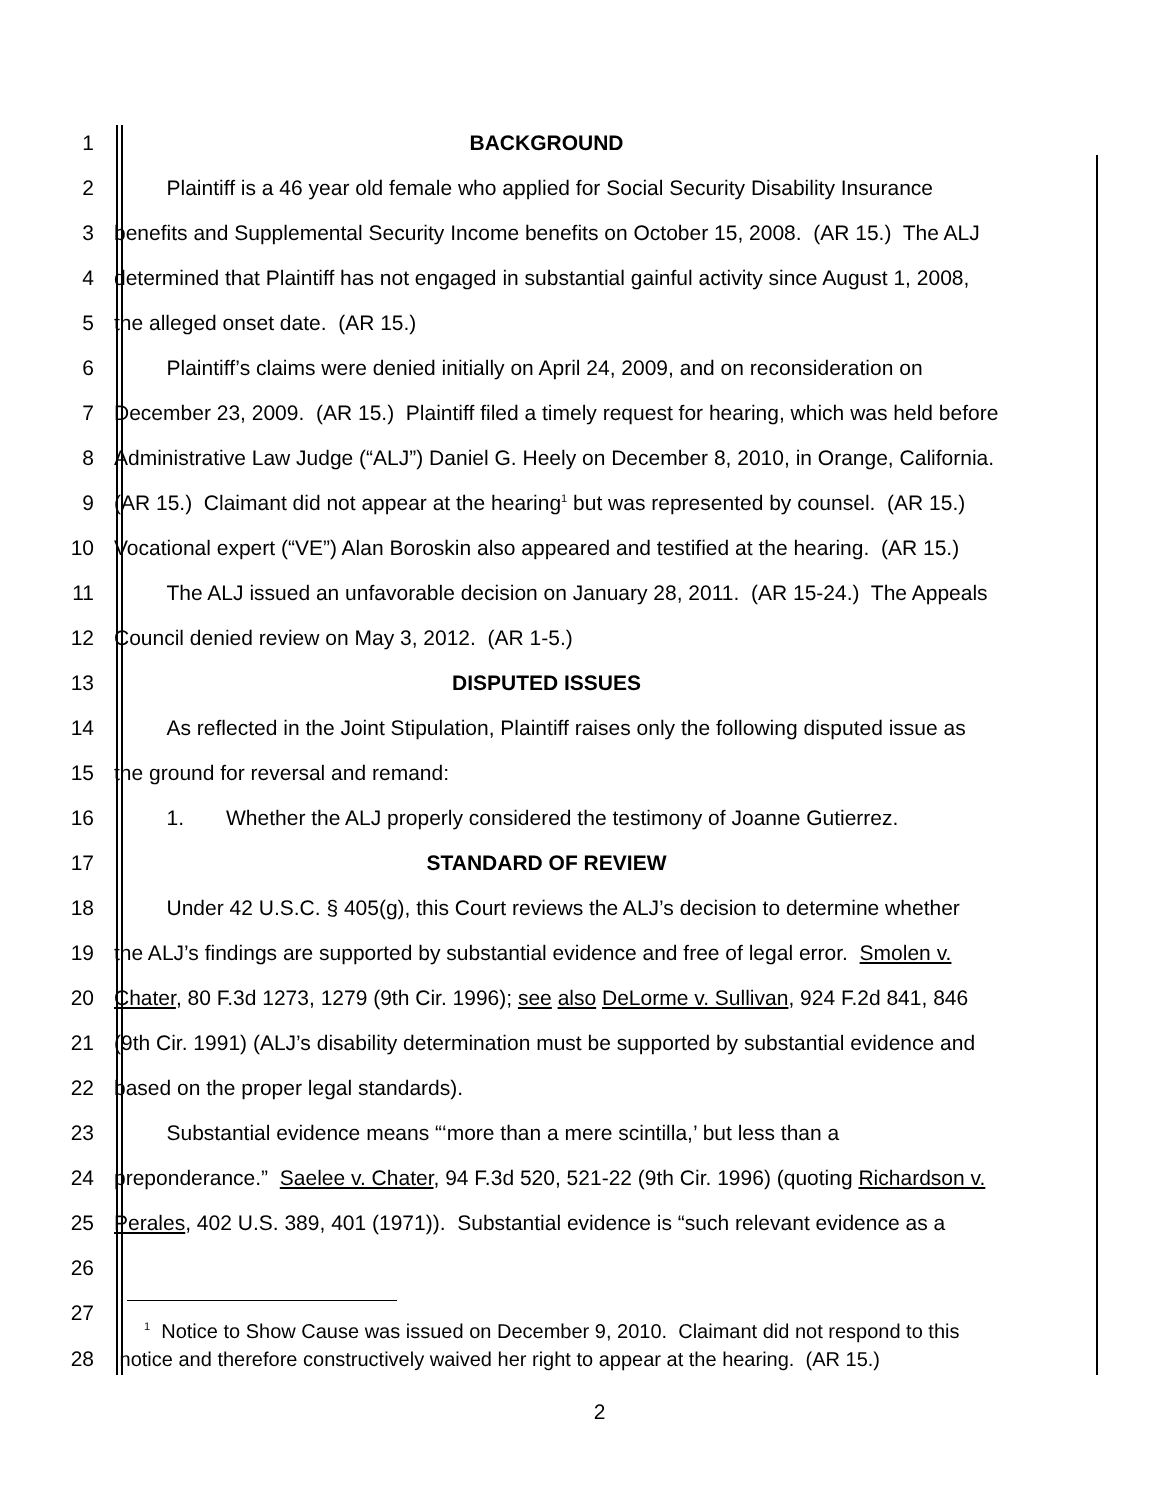1 BACKGROUND
2   Plaintiff is a 46 year old female who applied for Social Security Disability Insurance
3 benefits and Supplemental Security Income benefits on October 15, 2008. (AR 15.) The ALJ
4 determined that Plaintiff has not engaged in substantial gainful activity since August 1, 2008,
5 the alleged onset date. (AR 15.)
6   Plaintiff’s claims were denied initially on April 24, 2009, and on reconsideration on
7 December 23, 2009. (AR 15.) Plaintiff filed a timely request for hearing, which was held before
8 Administrative Law Judge (“ALJ”) Daniel G. Heely on December 8, 2010, in Orange, California.
9 (AR 15.) Claimant did not appear at the hearing<sup>1</sup> but was represented by counsel. (AR 15.)
10 Vocational expert (“VE”) Alan Boroskin also appeared and testified at the hearing. (AR 15.)
11   The ALJ issued an unfavorable decision on January 28, 2011. (AR 15-24.) The Appeals
12 Council denied review on May 3, 2012. (AR 1-5.)
13 DISPUTED ISSUES
14   As reflected in the Joint Stipulation, Plaintiff raises only the following disputed issue as
15 the ground for reversal and remand:
16   1.  Whether the ALJ properly considered the testimony of Joanne Gutierrez.
17 STANDARD OF REVIEW
18   Under 42 U.S.C. § 405(g), this Court reviews the ALJ’s decision to determine whether
19 the ALJ’s findings are supported by substantial evidence and free of legal error. Smolen v.
20 Chater, 80 F.3d 1273, 1279 (9th Cir. 1996); see also DeLorme v. Sullivan, 924 F.2d 841, 846
21 (9th Cir. 1991) (ALJ’s disability determination must be supported by substantial evidence and
22 based on the proper legal standards).
23   Substantial evidence means “‘more than a mere scintilla,’ but less than a
24 preponderance.” Saelee v. Chater, 94 F.3d 520, 521-22 (9th Cir. 1996) (quoting Richardson v.
25 Perales, 402 U.S. 389, 401 (1971)). Substantial evidence is “such relevant evidence as a
26
27
  <sup>1</sup> Notice to Show Cause was issued on December 9, 2010. Claimant did not respond to this
28 notice and therefore constructively waived her right to appear at the hearing. (AR 15.)
2